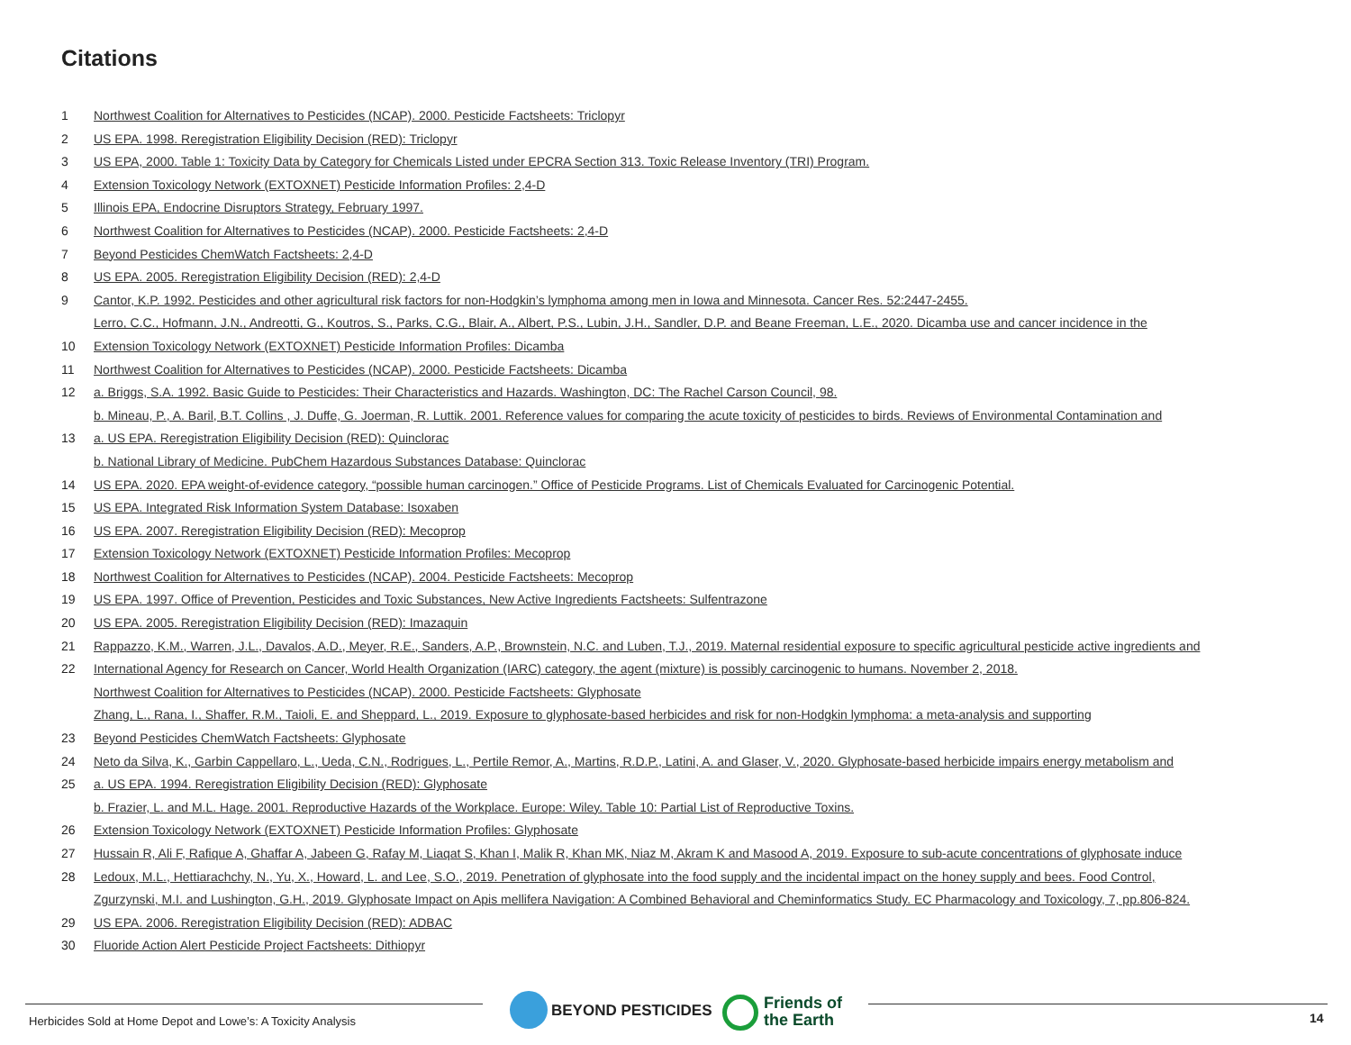Citations
1 Northwest Coalition for Alternatives to Pesticides (NCAP). 2000. Pesticide Factsheets: Triclopyr
2 US EPA. 1998. Reregistration Eligibility Decision (RED): Triclopyr
3 US EPA, 2000. Table 1: Toxicity Data by Category for Chemicals Listed under EPCRA Section 313. Toxic Release Inventory (TRI) Program.
4 Extension Toxicology Network (EXTOXNET) Pesticide Information Profiles: 2,4-D
5 Illinois EPA, Endocrine Disruptors Strategy, February 1997.
6 Northwest Coalition for Alternatives to Pesticides (NCAP). 2000. Pesticide Factsheets: 2,4-D
7 Beyond Pesticides ChemWatch Factsheets: 2,4-D
8 US EPA. 2005. Reregistration Eligibility Decision (RED): 2,4-D
9 Cantor, K.P. 1992. Pesticides and other agricultural risk factors for non-Hodgkin’s lymphoma among men in Iowa and Minnesota. Cancer Res. 52:2447-2455.
Lerro, C.C., Hofmann, J.N., Andreotti, G., Koutros, S., Parks, C.G., Blair, A., Albert, P.S., Lubin, J.H., Sandler, D.P. and Beane Freeman, L.E., 2020. Dicamba use and cancer incidence in the
10 Extension Toxicology Network (EXTOXNET) Pesticide Information Profiles: Dicamba
11 Northwest Coalition for Alternatives to Pesticides (NCAP). 2000. Pesticide Factsheets: Dicamba
12 a. Briggs, S.A. 1992. Basic Guide to Pesticides: Their Characteristics and Hazards. Washington, DC: The Rachel Carson Council, 98.
b. Mineau, P., A. Baril, B.T. Collins , J. Duffe, G. Joerman, R. Luttik. 2001. Reference values for comparing the acute toxicity of pesticides to birds. Reviews of Environmental Contamination and
13 a. US EPA. Reregistration Eligibility Decision (RED): Quinclorac
b. National Library of Medicine. PubChem Hazardous Substances Database: Quinclorac
14 US EPA. 2020. EPA weight-of-evidence category, “possible human carcinogen.” Office of Pesticide Programs. List of Chemicals Evaluated for Carcinogenic Potential.
15 US EPA. Integrated Risk Information System Database: Isoxaben
16 US EPA. 2007. Reregistration Eligibility Decision (RED): Mecoprop
17 Extension Toxicology Network (EXTOXNET) Pesticide Information Profiles: Mecoprop
18 Northwest Coalition for Alternatives to Pesticides (NCAP). 2004. Pesticide Factsheets: Mecoprop
19 US EPA. 1997. Office of Prevention, Pesticides and Toxic Substances, New Active Ingredients Factsheets: Sulfentrazone
20 US EPA. 2005. Reregistration Eligibility Decision (RED): Imazaquin
21 Rappazzo, K.M., Warren, J.L., Davalos, A.D., Meyer, R.E., Sanders, A.P., Brownstein, N.C. and Luben, T.J., 2019. Maternal residential exposure to specific agricultural pesticide active ingredients and
22 International Agency for Research on Cancer, World Health Organization (IARC) category, the agent (mixture) is possibly carcinogenic to humans. November 2, 2018.
Northwest Coalition for Alternatives to Pesticides (NCAP). 2000. Pesticide Factsheets: Glyphosate
Zhang, L., Rana, I., Shaffer, R.M., Taioli, E. and Sheppard, L., 2019. Exposure to glyphosate-based herbicides and risk for non-Hodgkin lymphoma: a meta-analysis and supporting
23 Beyond Pesticides ChemWatch Factsheets: Glyphosate
24 Neto da Silva, K., Garbin Cappellaro, L., Ueda, C.N., Rodrigues, L., Pertile Remor, A., Martins, R.D.P., Latini, A. and Glaser, V., 2020. Glyphosate-based herbicide impairs energy metabolism and
25 a. US EPA. 1994. Reregistration Eligibility Decision (RED): Glyphosate
b. Frazier, L. and M.L. Hage. 2001. Reproductive Hazards of the Workplace. Europe: Wiley. Table 10: Partial List of Reproductive Toxins.
26 Extension Toxicology Network (EXTOXNET) Pesticide Information Profiles: Glyphosate
27 Hussain R, Ali F, Rafique A, Ghaffar A, Jabeen G, Rafay M, Liaqat S, Khan I, Malik R, Khan MK, Niaz M, Akram K and Masood A, 2019. Exposure to sub-acute concentrations of glyphosate induce
28 Ledoux, M.L., Hettiarachchy, N., Yu, X., Howard, L. and Lee, S.O., 2019. Penetration of glyphosate into the food supply and the incidental impact on the honey supply and bees. Food Control,
Zgurzynski, M.I. and Lushington, G.H., 2019. Glyphosate Impact on Apis mellifera Navigation: A Combined Behavioral and Cheminformatics Study. EC Pharmacology and Toxicology, 7, pp.806-824.
29 US EPA. 2006. Reregistration Eligibility Decision (RED): ADBAC
30 Fluoride Action Alert Pesticide Project Factsheets: Dithiopyr
Herbicides Sold at Home Depot and Lowe’s: A Toxicity Analysis
BEYOND PESTICIDES
Friends of
the Earth
14